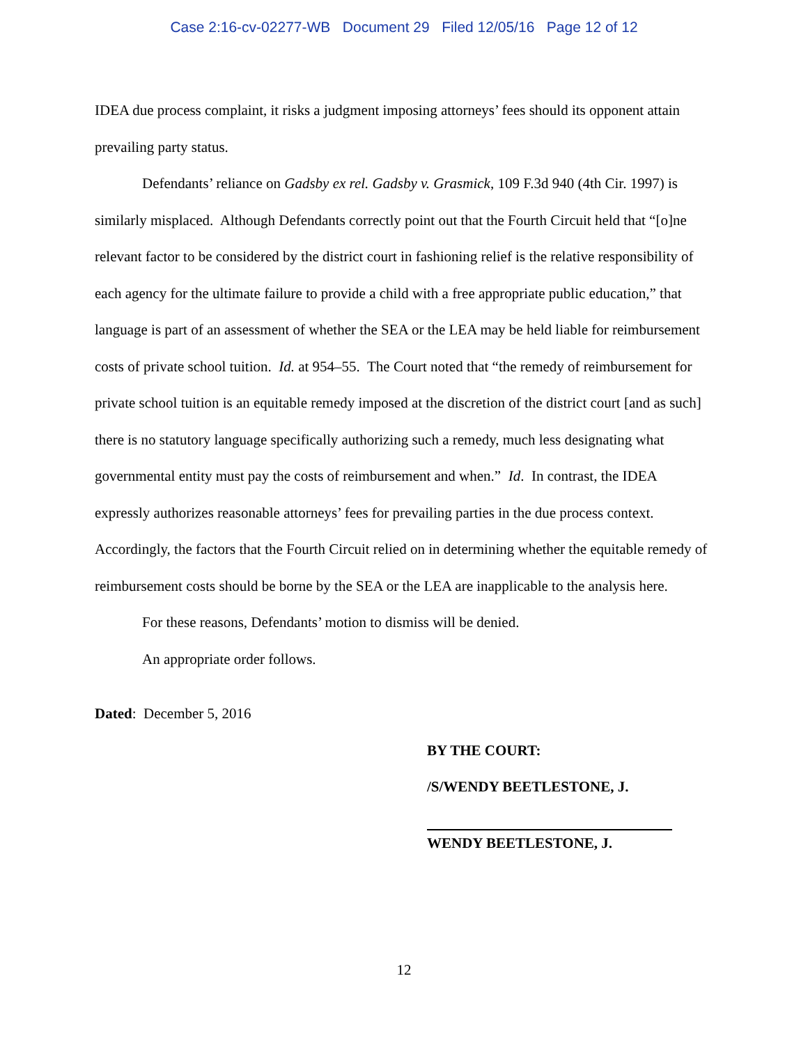Case 2:16-cv-02277-WB Document 29 Filed 12/05/16 Page 12 of 12
IDEA due process complaint, it risks a judgment imposing attorneys’ fees should its opponent attain prevailing party status.
Defendants’ reliance on Gadsby ex rel. Gadsby v. Grasmick, 109 F.3d 940 (4th Cir. 1997) is similarly misplaced. Although Defendants correctly point out that the Fourth Circuit held that “[o]ne relevant factor to be considered by the district court in fashioning relief is the relative responsibility of each agency for the ultimate failure to provide a child with a free appropriate public education,” that language is part of an assessment of whether the SEA or the LEA may be held liable for reimbursement costs of private school tuition. Id. at 954–55. The Court noted that “the remedy of reimbursement for private school tuition is an equitable remedy imposed at the discretion of the district court [and as such] there is no statutory language specifically authorizing such a remedy, much less designating what governmental entity must pay the costs of reimbursement and when.” Id. In contrast, the IDEA expressly authorizes reasonable attorneys’ fees for prevailing parties in the due process context. Accordingly, the factors that the Fourth Circuit relied on in determining whether the equitable remedy of reimbursement costs should be borne by the SEA or the LEA are inapplicable to the analysis here.
For these reasons, Defendants’ motion to dismiss will be denied.
An appropriate order follows.
Dated: December 5, 2016
BY THE COURT:
/S/WENDY BEETLESTONE, J.
WENDY BEETLESTONE, J.
12